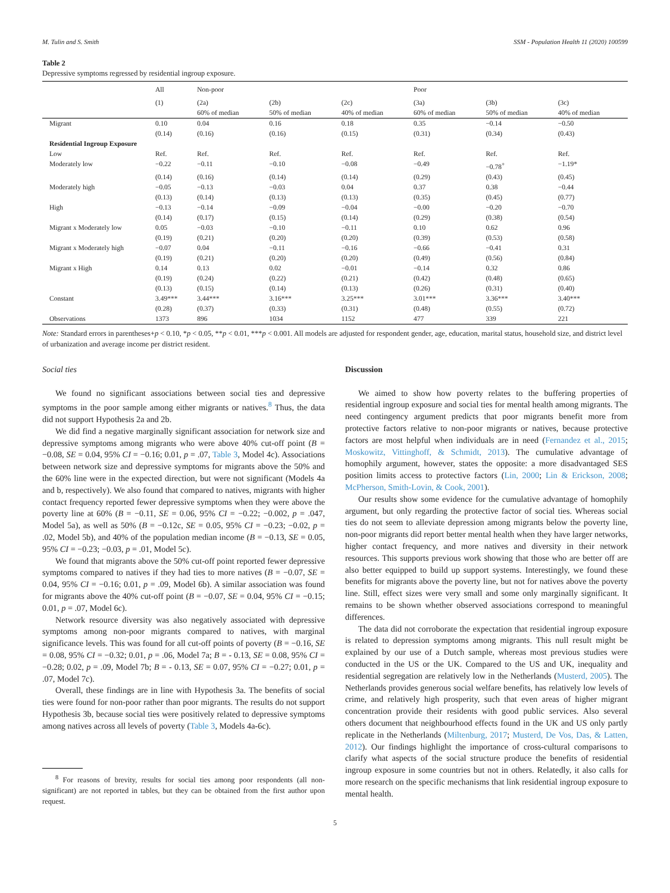M. Tulin and S. Smith SSM - Population Health 11 (2020) 100599
Table 2
Depressive symptoms regressed by residential ingroup exposure.
| | All | Non-poor | | | Poor | | |
| --- | --- | --- | --- | --- | --- | --- | --- |
| | (1) | (2a) | (2b) | (2c) | (3a) | (3b) | (3c) |
| | | 60% of median | 50% of median | 40% of median | 60% of median | 50% of median | 40% of median |
| Migrant | 0.10 | 0.04 | 0.16 | 0.18 | 0.35 | −0.14 | −0.50 |
| | (0.14) | (0.16) | (0.16) | (0.15) | (0.31) | (0.34) | (0.43) |
| Residential Ingroup Exposure | | | | | | | |
| Low | Ref. | Ref. | Ref. | Ref. | Ref. | Ref. | Ref. |
| Moderately low | −0.22 | −0.11 | −0.10 | −0.08 | −0.49 | −0.78<sup>+</sup> | −1.19* |
| | (0.14) | (0.16) | (0.14) | (0.14) | (0.29) | (0.43) | (0.45) |
| Moderately high | −0.05 | −0.13 | −0.03 | 0.04 | 0.37 | 0.38 | −0.44 |
| | (0.13) | (0.14) | (0.13) | (0.13) | (0.35) | (0.45) | (0.77) |
| High | −0.13 | −0.14 | −0.09 | −0.04 | −0.00 | −0.20 | −0.70 |
| | (0.14) | (0.17) | (0.15) | (0.14) | (0.29) | (0.38) | (0.54) |
| Migrant x Moderately low | 0.05 | −0.03 | −0.10 | −0.11 | 0.10 | 0.62 | 0.96 |
| | (0.19) | (0.21) | (0.20) | (0.20) | (0.39) | (0.53) | (0.58) |
| Migrant x Moderately high | −0.07 | 0.04 | −0.11 | −0.16 | −0.66 | −0.41 | 0.31 |
| | (0.19) | (0.21) | (0.20) | (0.20) | (0.49) | (0.56) | (0.84) |
| Migrant x High | 0.14 | 0.13 | 0.02 | −0.01 | −0.14 | 0.32 | 0.86 |
| | (0.19) | (0.24) | (0.22) | (0.21) | (0.42) | (0.48) | (0.65) |
| | (0.13) | (0.15) | (0.14) | (0.13) | (0.26) | (0.31) | (0.40) |
| Constant | 3.49*** | 3.44*** | 3.16*** | 3.25*** | 3.01*** | 3.36*** | 3.40*** |
| | (0.28) | (0.37) | (0.33) | (0.31) | (0.48) | (0.55) | (0.72) |
| Observations | 1373 | 896 | 1034 | 1152 | 477 | 339 | 221 |
Note: Standard errors in parentheses+p < 0.10, *p < 0.05, **p < 0.01, ***p < 0.001. All models are adjusted for respondent gender, age, education, marital status, household size, and district level of urbanization and average income per district resident.
Social ties
We found no significant associations between social ties and depressive symptoms in the poor sample among either migrants or natives.<sup>8</sup> Thus, the data did not support Hypothesis 2a and 2b.
We did find a negative marginally significant association for network size and depressive symptoms among migrants who were above 40% cut-off point (B = −0.08, SE = 0.04, 95% CI = −0.16; 0.01, p = .07, Table 3, Model 4c). Associations between network size and depressive symptoms for migrants above the 50% and the 60% line were in the expected direction, but were not significant (Models 4a and b, respectively). We also found that compared to natives, migrants with higher contact frequency reported fewer depressive symptoms when they were above the poverty line at 60% (B = −0.11, SE = 0.06, 95% CI = −0.22; −0.002, p = .047, Model 5a), as well as 50% (B = −0.12c, SE = 0.05, 95% CI = −0.23; −0.02, p = .02, Model 5b), and 40% of the population median income (B = −0.13, SE = 0.05, 95% CI = −0.23; −0.03, p = .01, Model 5c).
We found that migrants above the 50% cut-off point reported fewer depressive symptoms compared to natives if they had ties to more natives (B = −0.07, SE = 0.04, 95% CI = −0.16; 0.01, p = .09, Model 6b). A similar association was found for migrants above the 40% cut-off point (B = −0.07, SE = 0.04, 95% CI = −0.15; 0.01, p = .07, Model 6c).
Network resource diversity was also negatively associated with depressive symptoms among non-poor migrants compared to natives, with marginal significance levels. This was found for all cut-off points of poverty (B = −0.16, SE = 0.08, 95% CI = −0.32; 0.01, p = .06, Model 7a; B = - 0.13, SE = 0.08, 95% CI = −0.28; 0.02, p = .09, Model 7b; B = - 0.13, SE = 0.07, 95% CI = −0.27; 0.01, p = .07, Model 7c).
Overall, these findings are in line with Hypothesis 3a. The benefits of social ties were found for non-poor rather than poor migrants. The results do not support Hypothesis 3b, because social ties were positively related to depressive symptoms among natives across all levels of poverty (Table 3, Models 4a-6c).
<sup>8</sup> For reasons of brevity, results for social ties among poor respondents (all non-significant) are not reported in tables, but they can be obtained from the first author upon request.
Discussion
We aimed to show how poverty relates to the buffering properties of residential ingroup exposure and social ties for mental health among migrants. The need contingency argument predicts that poor migrants benefit more from protective factors relative to non-poor migrants or natives, because protective factors are most helpful when individuals are in need (Fernandez et al., 2015; Moskowitz, Vittinghoff, & Schmidt, 2013). The cumulative advantage of homophily argument, however, states the opposite: a more disadvantaged SES position limits access to protective factors (Lin, 2000; Lin & Erickson, 2008; McPherson, Smith-Lovin, & Cook, 2001).
Our results show some evidence for the cumulative advantage of homophily argument, but only regarding the protective factor of social ties. Whereas social ties do not seem to alleviate depression among migrants below the poverty line, non-poor migrants did report better mental health when they have larger networks, higher contact frequency, and more natives and diversity in their network resources. This supports previous work showing that those who are better off are also better equipped to build up support systems. Interestingly, we found these benefits for migrants above the poverty line, but not for natives above the poverty line. Still, effect sizes were very small and some only marginally significant. It remains to be shown whether observed associations correspond to meaningful differences.
The data did not corroborate the expectation that residential ingroup exposure is related to depression symptoms among migrants. This null result might be explained by our use of a Dutch sample, whereas most previous studies were conducted in the US or the UK. Compared to the US and UK, inequality and residential segregation are relatively low in the Netherlands (Musterd, 2005). The Netherlands provides generous social welfare benefits, has relatively low levels of crime, and relatively high prosperity, such that even areas of higher migrant concentration provide their residents with good public services. Also several others document that neighbourhood effects found in the UK and US only partly replicate in the Netherlands (Miltenburg, 2017; Musterd, De Vos, Das, & Latten, 2012). Our findings highlight the importance of cross-cultural comparisons to clarify what aspects of the social structure produce the benefits of residential ingroup exposure in some countries but not in others. Relatedly, it also calls for more research on the specific mechanisms that link residential ingroup exposure to mental health.
5